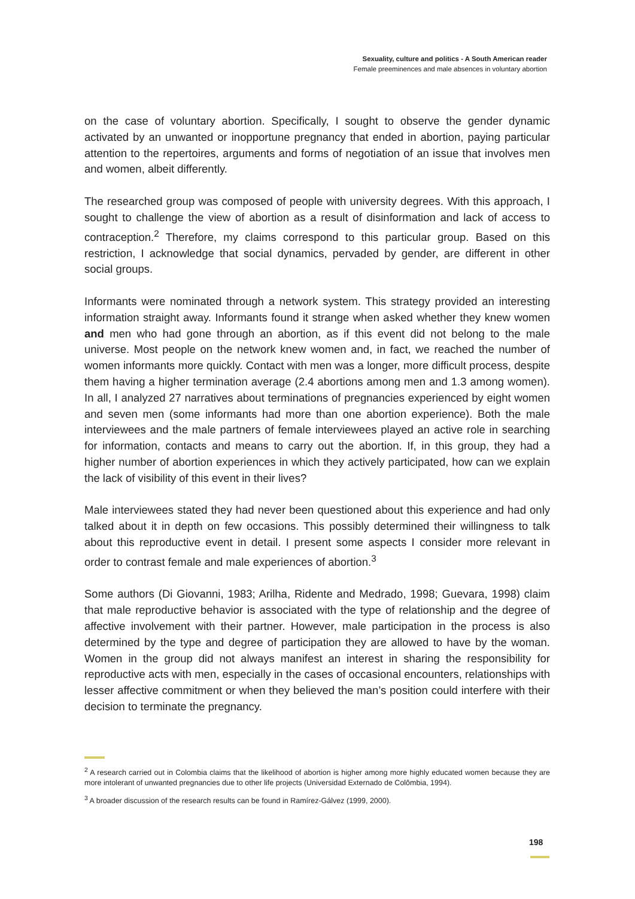Sexuality, culture and politics - A South American reader
Female preeminences and male absences in voluntary abortion
on the case of voluntary abortion. Specifically, I sought to observe the gender dynamic activated by an unwanted or inopportune pregnancy that ended in abortion, paying particular attention to the repertoires, arguments and forms of negotiation of an issue that involves men and women, albeit differently.
The researched group was composed of people with university degrees. With this approach, I sought to challenge the view of abortion as a result of disinformation and lack of access to contraception.<sup>2</sup> Therefore, my claims correspond to this particular group. Based on this restriction, I acknowledge that social dynamics, pervaded by gender, are different in other social groups.
Informants were nominated through a network system. This strategy provided an interesting information straight away. Informants found it strange when asked whether they knew women and men who had gone through an abortion, as if this event did not belong to the male universe. Most people on the network knew women and, in fact, we reached the number of women informants more quickly. Contact with men was a longer, more difficult process, despite them having a higher termination average (2.4 abortions among men and 1.3 among women). In all, I analyzed 27 narratives about terminations of pregnancies experienced by eight women and seven men (some informants had more than one abortion experience). Both the male interviewees and the male partners of female interviewees played an active role in searching for information, contacts and means to carry out the abortion. If, in this group, they had a higher number of abortion experiences in which they actively participated, how can we explain the lack of visibility of this event in their lives?
Male interviewees stated they had never been questioned about this experience and had only talked about it in depth on few occasions. This possibly determined their willingness to talk about this reproductive event in detail. I present some aspects I consider more relevant in order to contrast female and male experiences of abortion.<sup>3</sup>
Some authors (Di Giovanni, 1983; Arilha, Ridente and Medrado, 1998; Guevara, 1998) claim that male reproductive behavior is associated with the type of relationship and the degree of affective involvement with their partner. However, male participation in the process is also determined by the type and degree of participation they are allowed to have by the woman. Women in the group did not always manifest an interest in sharing the responsibility for reproductive acts with men, especially in the cases of occasional encounters, relationships with lesser affective commitment or when they believed the man’s position could interfere with their decision to terminate the pregnancy.
<sup>2</sup> A research carried out in Colombia claims that the likelihood of abortion is higher among more highly educated women because they are more intolerant of unwanted pregnancies due to other life projects (Universidad Externado de Colômbia, 1994).
<sup>3</sup> A broader discussion of the research results can be found in Ramírez-Gálvez (1999, 2000).
198